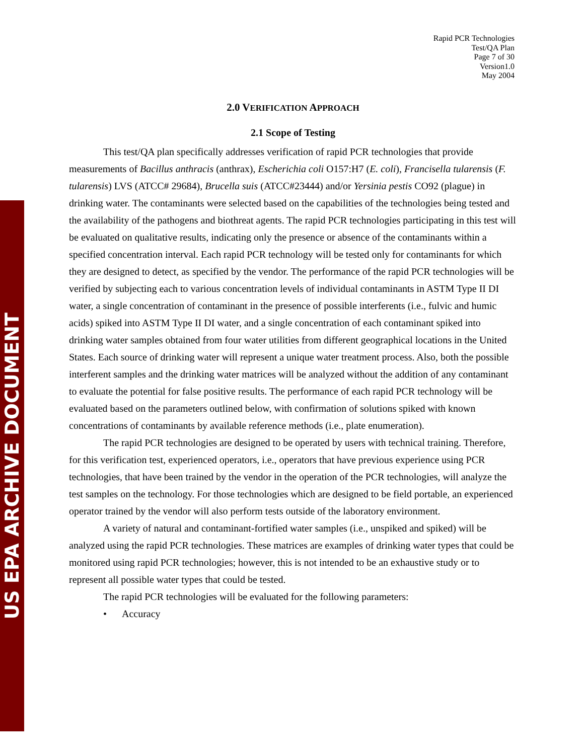US EPA ARCHIVE DOCUMENT
Rapid PCR Technologies
Test/QA Plan
Page 7 of 30
Version1.0
May 2004
2.0 VERIFICATION APPROACH
2.1 Scope of Testing
This test/QA plan specifically addresses verification of rapid PCR technologies that provide measurements of Bacillus anthracis (anthrax), Escherichia coli O157:H7 (E. coli), Francisella tularensis (F. tularensis) LVS (ATCC# 29684), Brucella suis (ATCC#23444) and/or Yersinia pestis CO92 (plague) in drinking water. The contaminants were selected based on the capabilities of the technologies being tested and the availability of the pathogens and biothreat agents. The rapid PCR technologies participating in this test will be evaluated on qualitative results, indicating only the presence or absence of the contaminants within a specified concentration interval. Each rapid PCR technology will be tested only for contaminants for which they are designed to detect, as specified by the vendor. The performance of the rapid PCR technologies will be verified by subjecting each to various concentration levels of individual contaminants in ASTM Type II DI water, a single concentration of contaminant in the presence of possible interferents (i.e., fulvic and humic acids) spiked into ASTM Type II DI water, and a single concentration of each contaminant spiked into drinking water samples obtained from four water utilities from different geographical locations in the United States. Each source of drinking water will represent a unique water treatment process. Also, both the possible interferent samples and the drinking water matrices will be analyzed without the addition of any contaminant to evaluate the potential for false positive results. The performance of each rapid PCR technology will be evaluated based on the parameters outlined below, with confirmation of solutions spiked with known concentrations of contaminants by available reference methods (i.e., plate enumeration).
The rapid PCR technologies are designed to be operated by users with technical training. Therefore, for this verification test, experienced operators, i.e., operators that have previous experience using PCR technologies, that have been trained by the vendor in the operation of the PCR technologies, will analyze the test samples on the technology. For those technologies which are designed to be field portable, an experienced operator trained by the vendor will also perform tests outside of the laboratory environment.
A variety of natural and contaminant-fortified water samples (i.e., unspiked and spiked) will be analyzed using the rapid PCR technologies. These matrices are examples of drinking water types that could be monitored using rapid PCR technologies; however, this is not intended to be an exhaustive study or to represent all possible water types that could be tested.
The rapid PCR technologies will be evaluated for the following parameters:
• Accuracy